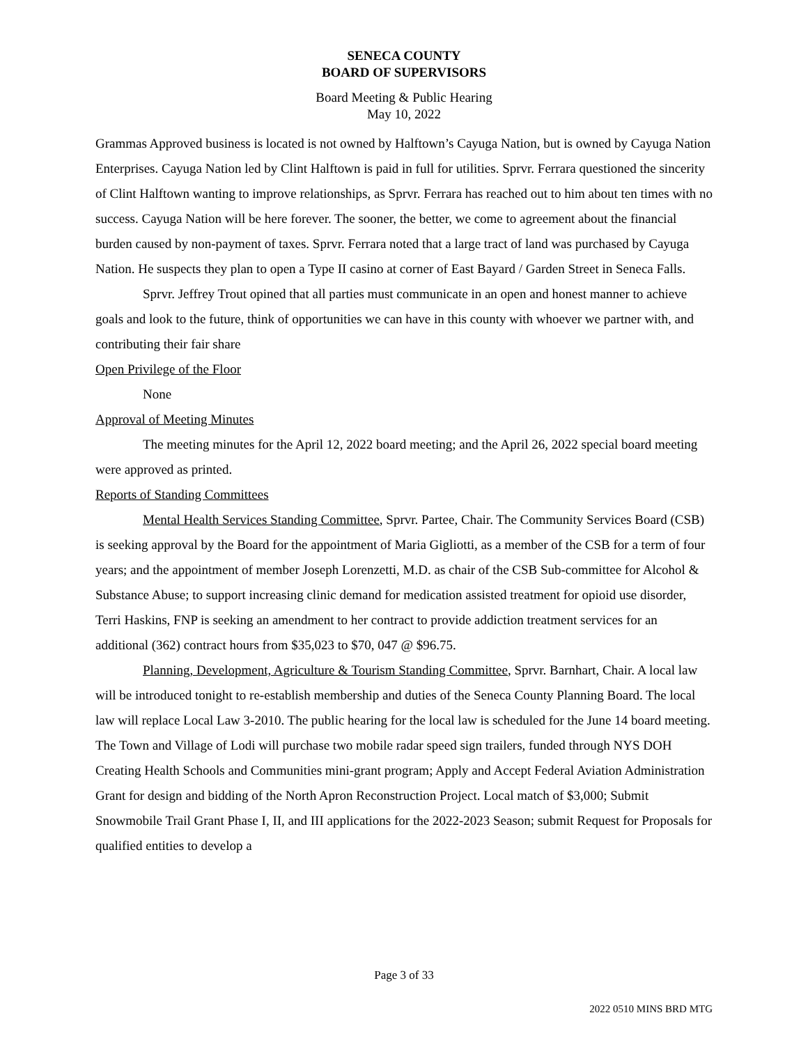SENECA COUNTY
BOARD OF SUPERVISORS
Board Meeting & Public Hearing
May 10, 2022
Grammas Approved business is located is not owned by Halftown’s Cayuga Nation, but is owned by Cayuga Nation Enterprises. Cayuga Nation led by Clint Halftown is paid in full for utilities. Sprvr. Ferrara questioned the sincerity of Clint Halftown wanting to improve relationships, as Sprvr. Ferrara has reached out to him about ten times with no success. Cayuga Nation will be here forever. The sooner, the better, we come to agreement about the financial burden caused by non-payment of taxes. Sprvr. Ferrara noted that a large tract of land was purchased by Cayuga Nation. He suspects they plan to open a Type II casino at corner of East Bayard / Garden Street in Seneca Falls.
Sprvr. Jeffrey Trout opined that all parties must communicate in an open and honest manner to achieve goals and look to the future, think of opportunities we can have in this county with whoever we partner with, and contributing their fair share
Open Privilege of the Floor
None
Approval of Meeting Minutes
The meeting minutes for the April 12, 2022 board meeting; and the April 26, 2022 special board meeting were approved as printed.
Reports of Standing Committees
Mental Health Services Standing Committee, Sprvr. Partee, Chair. The Community Services Board (CSB) is seeking approval by the Board for the appointment of Maria Gigliotti, as a member of the CSB for a term of four years; and the appointment of member Joseph Lorenzetti, M.D. as chair of the CSB Sub-committee for Alcohol & Substance Abuse; to support increasing clinic demand for medication assisted treatment for opioid use disorder, Terri Haskins, FNP is seeking an amendment to her contract to provide addiction treatment services for an additional (362) contract hours from $35,023 to $70, 047 @ $96.75.
Planning, Development, Agriculture & Tourism Standing Committee, Sprvr. Barnhart, Chair. A local law will be introduced tonight to re-establish membership and duties of the Seneca County Planning Board. The local law will replace Local Law 3-2010. The public hearing for the local law is scheduled for the June 14 board meeting. The Town and Village of Lodi will purchase two mobile radar speed sign trailers, funded through NYS DOH Creating Health Schools and Communities mini-grant program; Apply and Accept Federal Aviation Administration Grant for design and bidding of the North Apron Reconstruction Project. Local match of $3,000; Submit Snowmobile Trail Grant Phase I, II, and III applications for the 2022-2023 Season; submit Request for Proposals for qualified entities to develop a
Page 3 of 33
2022 0510 MINS BRD MTG